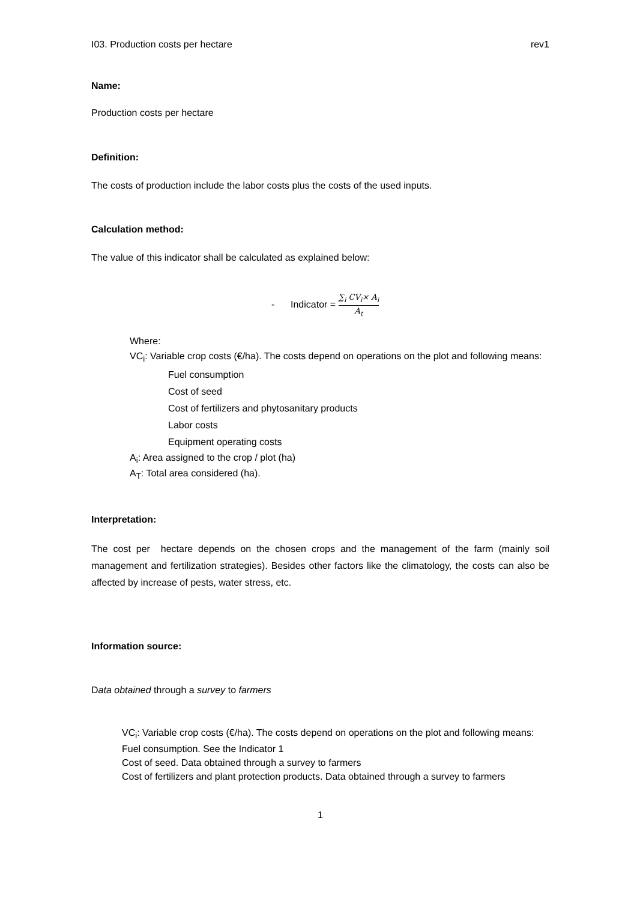I03. Production costs per hectare rev1
Name:
Production costs per hectare
Definition:
The costs of production include the labor costs plus the costs of the used inputs.
Calculation method:
The value of this indicator shall be calculated as explained below:
- Indicator = ∑<sub>i</sub> CV<sub>i</sub>× A<sub>i</sub> A<sub>t</sub>
Where:
VC<sub>i</sub>: Variable crop costs (€/ha). The costs depend on operations on the plot and following means:
Fuel consumption
Cost of seed
Cost of fertilizers and phytosanitary products
Labor costs
Equipment operating costs
A<sub>i</sub>: Area assigned to the crop / plot (ha)
A<sub>T</sub>: Total area considered (ha).
Interpretation:
The cost per hectare depends on the chosen crops and the management of the farm (mainly soil management and fertilization strategies). Besides other factors like the climatology, the costs can also be affected by increase of pests, water stress, etc.
Information source:
Data obtained through a survey to farmers
VC<sub>i</sub>: Variable crop costs (€/ha). The costs depend on operations on the plot and following means:
Fuel consumption. See the Indicator 1
Cost of seed. Data obtained through a survey to farmers
Cost of fertilizers and plant protection products. Data obtained through a survey to farmers
1